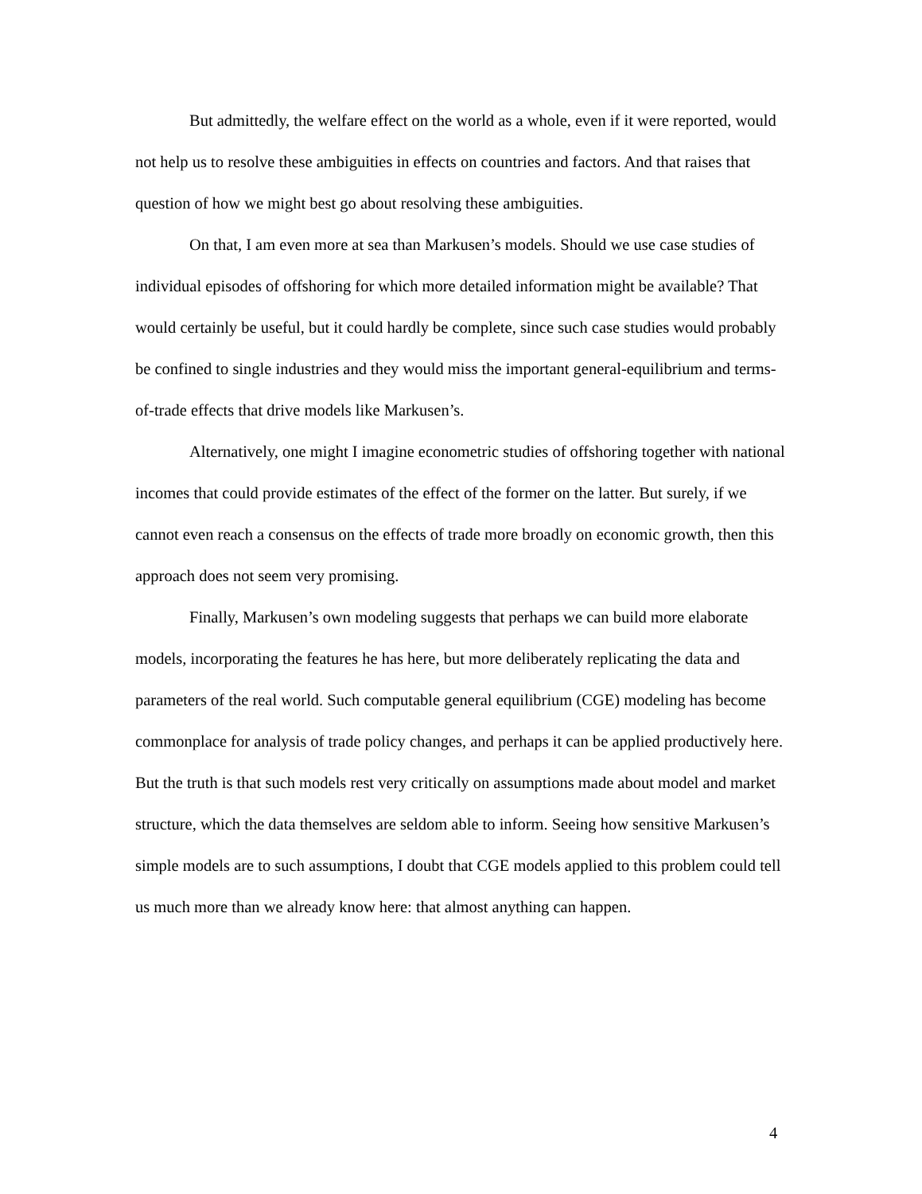But admittedly, the welfare effect on the world as a whole, even if it were reported, would not help us to resolve these ambiguities in effects on countries and factors. And that raises that question of how we might best go about resolving these ambiguities.
On that, I am even more at sea than Markusen’s models. Should we use case studies of individual episodes of offshoring for which more detailed information might be available? That would certainly be useful, but it could hardly be complete, since such case studies would probably be confined to single industries and they would miss the important general-equilibrium and terms-of-trade effects that drive models like Markusen’s.
Alternatively, one might I imagine econometric studies of offshoring together with national incomes that could provide estimates of the effect of the former on the latter. But surely, if we cannot even reach a consensus on the effects of trade more broadly on economic growth, then this approach does not seem very promising.
Finally, Markusen’s own modeling suggests that perhaps we can build more elaborate models, incorporating the features he has here, but more deliberately replicating the data and parameters of the real world. Such computable general equilibrium (CGE) modeling has become commonplace for analysis of trade policy changes, and perhaps it can be applied productively here. But the truth is that such models rest very critically on assumptions made about model and market structure, which the data themselves are seldom able to inform. Seeing how sensitive Markusen’s simple models are to such assumptions, I doubt that CGE models applied to this problem could tell us much more than we already know here: that almost anything can happen.
4